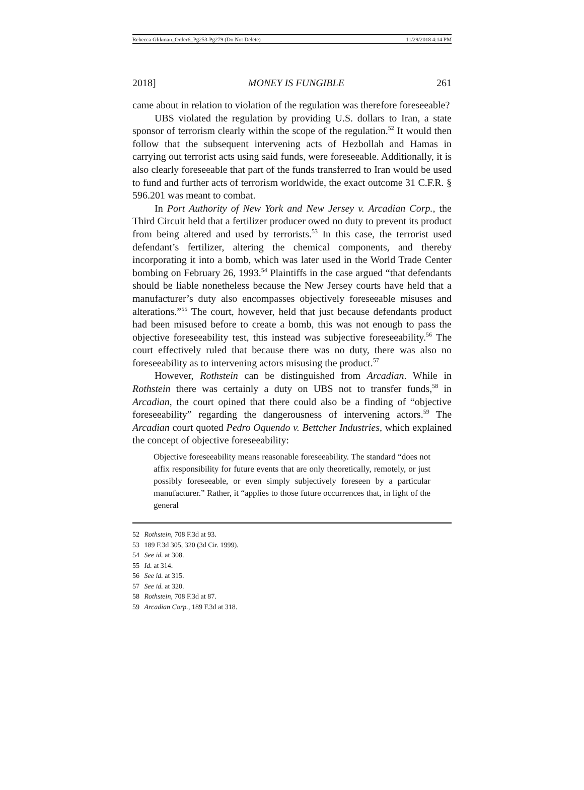Rebecca Glikman_Order6_Pg253-Pg279 (Do Not Delete) 11/29/2018 4:14 PM
2018] MONEY IS FUNGIBLE 261
came about in relation to violation of the regulation was therefore foreseeable?
UBS violated the regulation by providing U.S. dollars to Iran, a state sponsor of terrorism clearly within the scope of the regulation.<sup>52</sup> It would then follow that the subsequent intervening acts of Hezbollah and Hamas in carrying out terrorist acts using said funds, were foreseeable. Additionally, it is also clearly foreseeable that part of the funds transferred to Iran would be used to fund and further acts of terrorism worldwide, the exact outcome 31 C.F.R. § 596.201 was meant to combat.
In Port Authority of New York and New Jersey v. Arcadian Corp., the Third Circuit held that a fertilizer producer owed no duty to prevent its product from being altered and used by terrorists.<sup>53</sup> In this case, the terrorist used defendant’s fertilizer, altering the chemical components, and thereby incorporating it into a bomb, which was later used in the World Trade Center bombing on February 26, 1993.<sup>54</sup> Plaintiffs in the case argued “that defendants should be liable nonetheless because the New Jersey courts have held that a manufacturer’s duty also encompasses objectively foreseeable misuses and alterations.”<sup>55</sup> The court, however, held that just because defendants product had been misused before to create a bomb, this was not enough to pass the objective foreseeability test, this instead was subjective foreseeability.<sup>56</sup> The court effectively ruled that because there was no duty, there was also no foreseeability as to intervening actors misusing the product.<sup>57</sup>
However, Rothstein can be distinguished from Arcadian. While in Rothstein there was certainly a duty on UBS not to transfer funds,<sup>58</sup> in Arcadian, the court opined that there could also be a finding of “objective foreseeability” regarding the dangerousness of intervening actors.<sup>59</sup> The Arcadian court quoted Pedro Oquendo v. Bettcher Industries, which explained the concept of objective foreseeability:
Objective foreseeability means reasonable foreseeability. The standard “does not affix responsibility for future events that are only theoretically, remotely, or just possibly foreseeable, or even simply subjectively foreseen by a particular manufacturer.” Rather, it “applies to those future occurrences that, in light of the general
52 Rothstein, 708 F.3d at 93.
53 189 F.3d 305, 320 (3d Cir. 1999).
54 See id. at 308.
55 Id. at 314.
56 See id. at 315.
57 See id. at 320.
58 Rothstein, 708 F.3d at 87.
59 Arcadian Corp., 189 F.3d at 318.